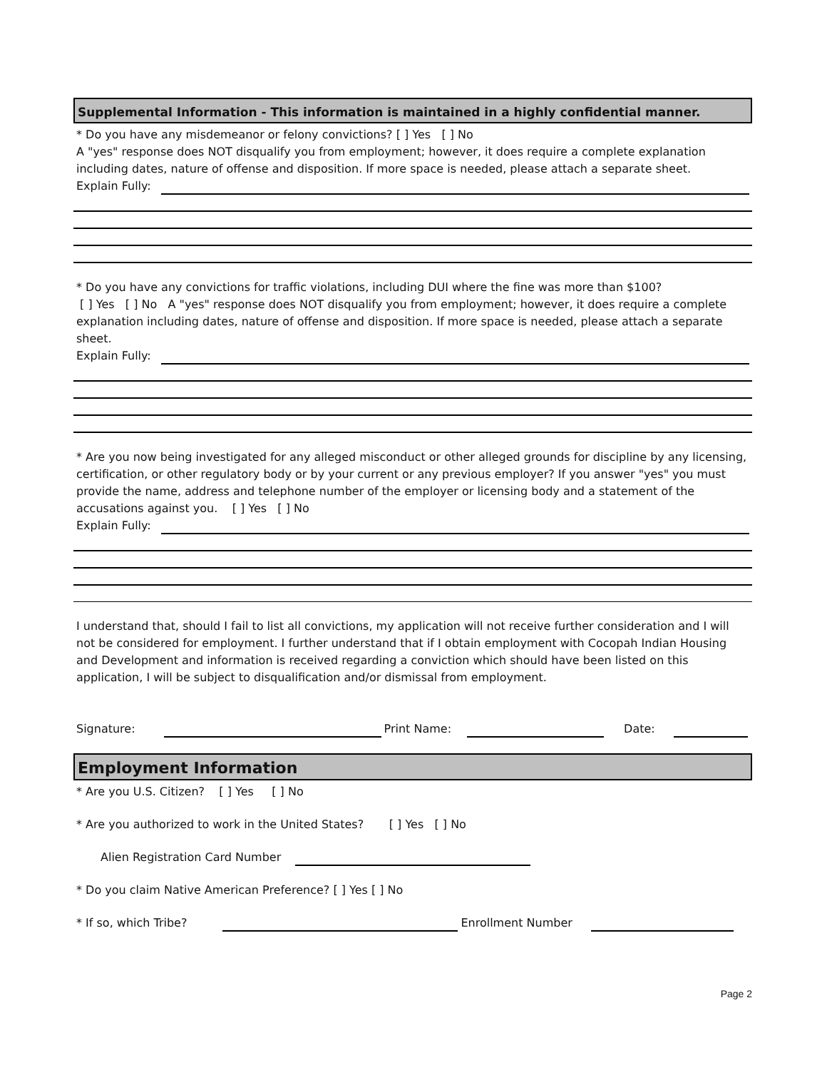Supplemental Information - This information is maintained in a highly confidential manner.
* Do you have any misdemeanor or felony convictions? [ ] Yes [ ] No
A "yes" response does NOT disqualify you from employment; however, it does require a complete explanation including dates, nature of offense and disposition. If more space is needed, please attach a separate sheet.
Explain Fully:
* Do you have any convictions for traffic violations, including DUI where the fine was more than $100?
[ ] Yes [ ] No A "yes" response does NOT disqualify you from employment; however, it does require a complete explanation including dates, nature of offense and disposition. If more space is needed, please attach a separate sheet.
Explain Fully:
* Are you now being investigated for any alleged misconduct or other alleged grounds for discipline by any licensing, certification, or other regulatory body or by your current or any previous employer? If you answer "yes" you must provide the name, address and telephone number of the employer or licensing body and a statement of the accusations against you. [ ] Yes [ ] No
Explain Fully:
I understand that, should I fail to list all convictions, my application will not receive further consideration and I will not be considered for employment. I further understand that if I obtain employment with Cocopah Indian Housing and Development and information is received regarding a conviction which should have been listed on this application, I will be subject to disqualification and/or dismissal from employment.
Signature: Print Name: Date:
Employment Information
* Are you U.S. Citizen? [ ] Yes [ ] No
* Are you authorized to work in the United States? [ ] Yes [ ] No
Alien Registration Card Number
* Do you claim Native American Preference? [ ] Yes [ ] No
* If so, which Tribe? Enrollment Number
Page 2